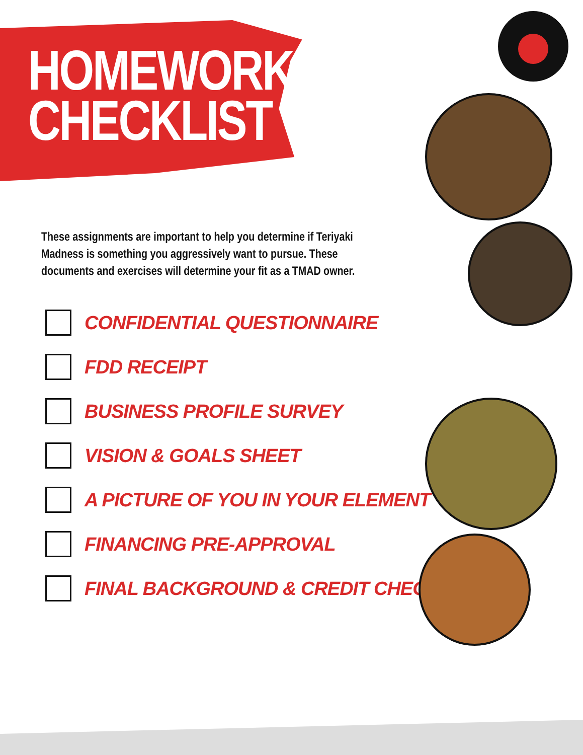HOMEWORK
CHECKLIST
These assignments are important to help you determine if Teriyaki Madness is something you aggressively want to pursue. These documents and exercises will determine your fit as a TMAD owner.
CONFIDENTIAL QUESTIONNAIRE
FDD RECEIPT
BUSINESS PROFILE SURVEY
VISION & GOALS SHEET
A PICTURE OF YOU IN YOUR ELEMENT
FINANCING PRE-APPROVAL
FINAL BACKGROUND & CREDIT CHECK